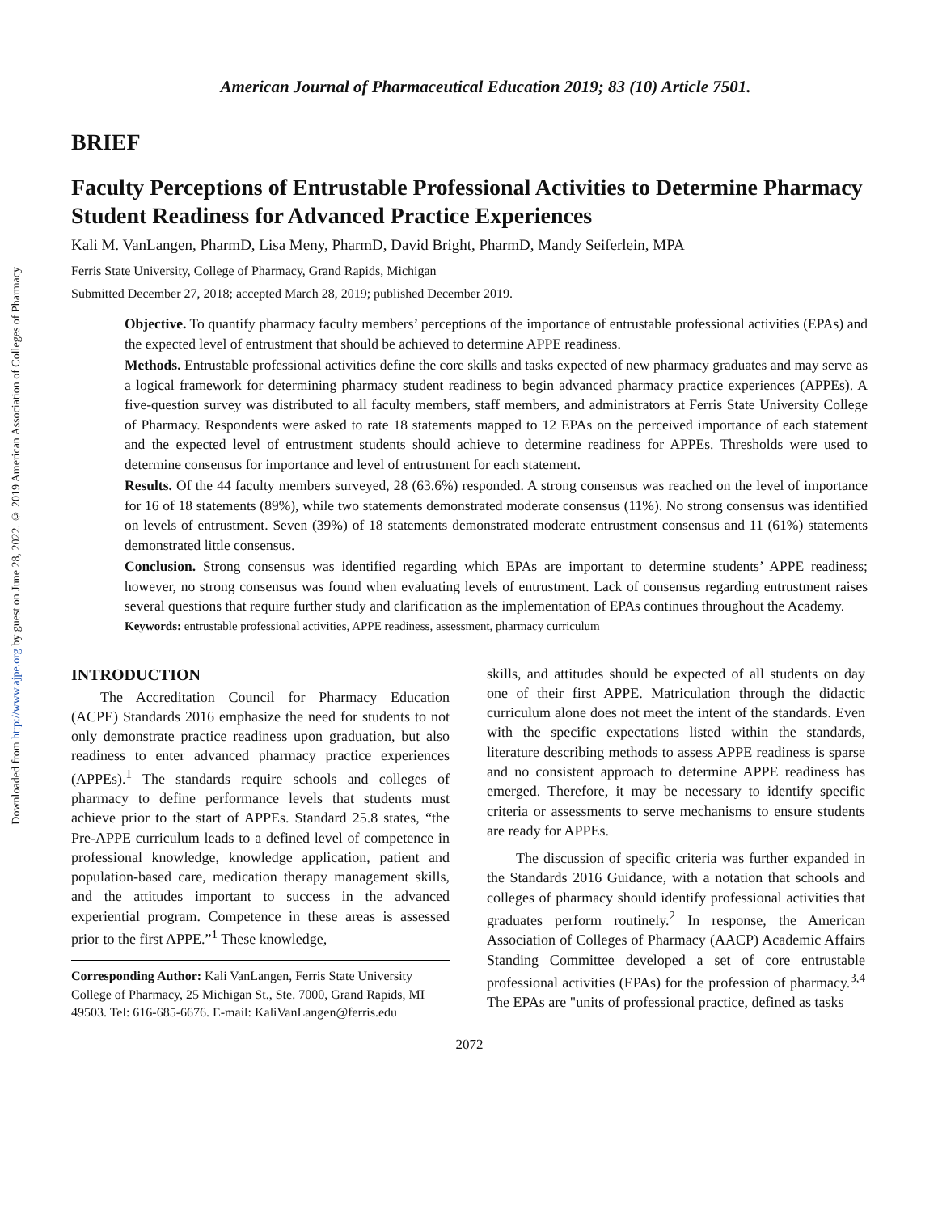Downloaded from http://www.ajpe.org by guest on June 28, 2022. © 2019 American Association of Colleges of Pharmacy
American Journal of Pharmaceutical Education 2019; 83 (10) Article 7501.
BRIEF
Faculty Perceptions of Entrustable Professional Activities to Determine Pharmacy Student Readiness for Advanced Practice Experiences
Kali M. VanLangen, PharmD, Lisa Meny, PharmD, David Bright, PharmD, Mandy Seiferlein, MPA
Ferris State University, College of Pharmacy, Grand Rapids, Michigan
Submitted December 27, 2018; accepted March 28, 2019; published December 2019.
Objective. To quantify pharmacy faculty members’ perceptions of the importance of entrustable professional activities (EPAs) and the expected level of entrustment that should be achieved to determine APPE readiness.
Methods. Entrustable professional activities define the core skills and tasks expected of new pharmacy graduates and may serve as a logical framework for determining pharmacy student readiness to begin advanced pharmacy practice experiences (APPEs). A five-question survey was distributed to all faculty members, staff members, and administrators at Ferris State University College of Pharmacy. Respondents were asked to rate 18 statements mapped to 12 EPAs on the perceived importance of each statement and the expected level of entrustment students should achieve to determine readiness for APPEs. Thresholds were used to determine consensus for importance and level of entrustment for each statement.
Results. Of the 44 faculty members surveyed, 28 (63.6%) responded. A strong consensus was reached on the level of importance for 16 of 18 statements (89%), while two statements demonstrated moderate consensus (11%). No strong consensus was identified on levels of entrustment. Seven (39%) of 18 statements demonstrated moderate entrustment consensus and 11 (61%) statements demonstrated little consensus.
Conclusion. Strong consensus was identified regarding which EPAs are important to determine students’ APPE readiness; however, no strong consensus was found when evaluating levels of entrustment. Lack of consensus regarding entrustment raises several questions that require further study and clarification as the implementation of EPAs continues throughout the Academy.
Keywords: entrustable professional activities, APPE readiness, assessment, pharmacy curriculum
INTRODUCTION
The Accreditation Council for Pharmacy Education (ACPE) Standards 2016 emphasize the need for students to not only demonstrate practice readiness upon graduation, but also readiness to enter advanced pharmacy practice experiences (APPEs).<sup>1</sup> The standards require schools and colleges of pharmacy to define performance levels that students must achieve prior to the start of APPEs. Standard 25.8 states, “the Pre-APPE curriculum leads to a defined level of competence in professional knowledge, knowledge application, patient and population-based care, medication therapy management skills, and the attitudes important to success in the advanced experiential program. Competence in these areas is assessed prior to the first APPE.”<sup>1</sup> These knowledge,
Corresponding Author: Kali VanLangen, Ferris State University College of Pharmacy, 25 Michigan St., Ste. 7000, Grand Rapids, MI 49503. Tel: 616-685-6676. E-mail: KaliVanLangen@ferris.edu
skills, and attitudes should be expected of all students on day one of their first APPE. Matriculation through the didactic curriculum alone does not meet the intent of the standards. Even with the specific expectations listed within the standards, literature describing methods to assess APPE readiness is sparse and no consistent approach to determine APPE readiness has emerged. Therefore, it may be necessary to identify specific criteria or assessments to serve mechanisms to ensure students are ready for APPEs.
The discussion of specific criteria was further expanded in the Standards 2016 Guidance, with a notation that schools and colleges of pharmacy should identify professional activities that graduates perform routinely.<sup>2</sup> In response, the American Association of Colleges of Pharmacy (AACP) Academic Affairs Standing Committee developed a set of core entrustable professional activities (EPAs) for the profession of pharmacy.<sup>3,4</sup> The EPAs are "units of professional practice, defined as tasks
2072